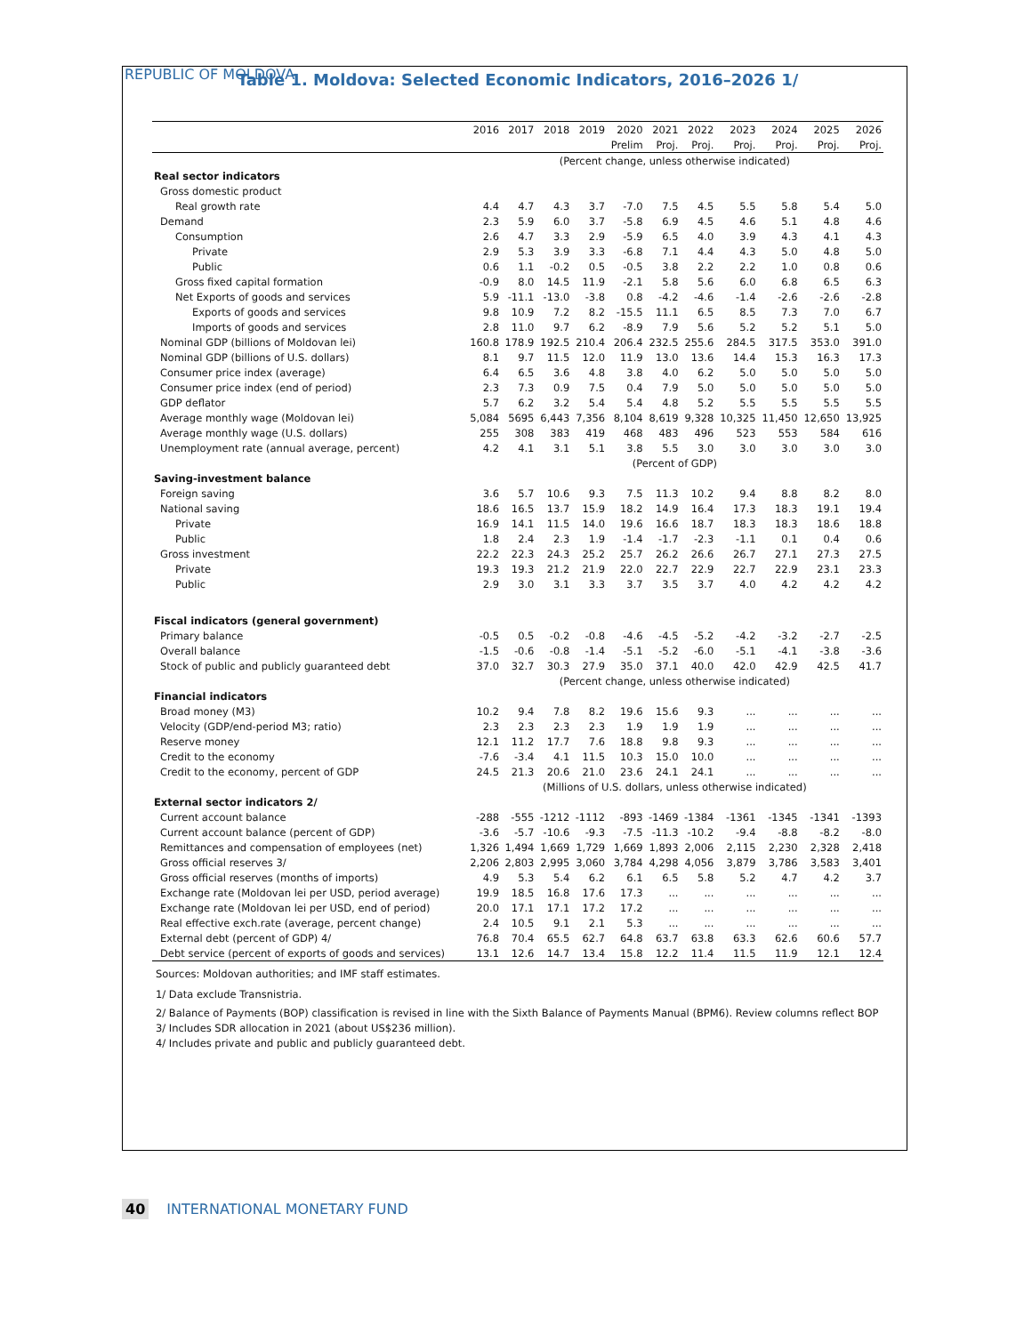REPUBLIC OF MOLDOVA
Table 1. Moldova: Selected Economic Indicators, 2016–2026 1/
| | 2016 | 2017 | 2018 | 2019 | 2020 | 2021 | 2022 | 2023 | 2024 | 2025 | 2026 |
| --- | --- | --- | --- | --- | --- | --- | --- | --- | --- | --- | --- |
| | | | | | Prelim | Proj. | Proj. | Proj. | Proj. | Proj. | Proj. |
| | (Percent change, unless otherwise indicated) | | | | | | | | | | |
| Real sector indicators | | | | | | | | | | | |
| Gross domestic product | | | | | | | | | | | |
| Real growth rate | 4.4 | 4.7 | 4.3 | 3.7 | -7.0 | 7.5 | 4.5 | 5.5 | 5.8 | 5.4 | 5.0 |
| Demand | 2.3 | 5.9 | 6.0 | 3.7 | -5.8 | 6.9 | 4.5 | 4.6 | 5.1 | 4.8 | 4.6 |
| Consumption | 2.6 | 4.7 | 3.3 | 2.9 | -5.9 | 6.5 | 4.0 | 3.9 | 4.3 | 4.1 | 4.3 |
| Private | 2.9 | 5.3 | 3.9 | 3.3 | -6.8 | 7.1 | 4.4 | 4.3 | 5.0 | 4.8 | 5.0 |
| Public | 0.6 | 1.1 | -0.2 | 0.5 | -0.5 | 3.8 | 2.2 | 2.2 | 1.0 | 0.8 | 0.6 |
| Gross fixed capital formation | -0.9 | 8.0 | 14.5 | 11.9 | -2.1 | 5.8 | 5.6 | 6.0 | 6.8 | 6.5 | 6.3 |
| Net Exports of goods and services | 5.9 | -11.1 | -13.0 | -3.8 | 0.8 | -4.2 | -4.6 | -1.4 | -2.6 | -2.6 | -2.8 |
| Exports of goods and services | 9.8 | 10.9 | 7.2 | 8.2 | -15.5 | 11.1 | 6.5 | 8.5 | 7.3 | 7.0 | 6.7 |
| Imports of goods and services | 2.8 | 11.0 | 9.7 | 6.2 | -8.9 | 7.9 | 5.6 | 5.2 | 5.2 | 5.1 | 5.0 |
| Nominal GDP (billions of Moldovan lei) | 160.8 | 178.9 | 192.5 | 210.4 | 206.4 | 232.5 | 255.6 | 284.5 | 317.5 | 353.0 | 391.0 |
| Nominal GDP (billions of U.S. dollars) | 8.1 | 9.7 | 11.5 | 12.0 | 11.9 | 13.0 | 13.6 | 14.4 | 15.3 | 16.3 | 17.3 |
| Consumer price index (average) | 6.4 | 6.5 | 3.6 | 4.8 | 3.8 | 4.0 | 6.2 | 5.0 | 5.0 | 5.0 | 5.0 |
| Consumer price index (end of period) | 2.3 | 7.3 | 0.9 | 7.5 | 0.4 | 7.9 | 5.0 | 5.0 | 5.0 | 5.0 | 5.0 |
| GDP deflator | 5.7 | 6.2 | 3.2 | 5.4 | 5.4 | 4.8 | 5.2 | 5.5 | 5.5 | 5.5 | 5.5 |
| Average monthly wage (Moldovan lei) | 5,084 | 5695 | 6,443 | 7,356 | 8,104 | 8,619 | 9,328 | 10,325 | 11,450 | 12,650 | 13,925 |
| Average monthly wage (U.S. dollars) | 255 | 308 | 383 | 419 | 468 | 483 | 496 | 523 | 553 | 584 | 616 |
| Unemployment rate (annual average, percent) | 4.2 | 4.1 | 3.1 | 5.1 | 3.8 | 5.5 | 3.0 | 3.0 | 3.0 | 3.0 | 3.0 |
| | (Percent of GDP) | | | | | | | | | | |
| Saving-investment balance | | | | | | | | | | | |
| Foreign saving | 3.6 | 5.7 | 10.6 | 9.3 | 7.5 | 11.3 | 10.2 | 9.4 | 8.8 | 8.2 | 8.0 |
| National saving | 18.6 | 16.5 | 13.7 | 15.9 | 18.2 | 14.9 | 16.4 | 17.3 | 18.3 | 19.1 | 19.4 |
| Private | 16.9 | 14.1 | 11.5 | 14.0 | 19.6 | 16.6 | 18.7 | 18.3 | 18.3 | 18.6 | 18.8 |
| Public | 1.8 | 2.4 | 2.3 | 1.9 | -1.4 | -1.7 | -2.3 | -1.1 | 0.1 | 0.4 | 0.6 |
| Gross investment | 22.2 | 22.3 | 24.3 | 25.2 | 25.7 | 26.2 | 26.6 | 26.7 | 27.1 | 27.3 | 27.5 |
| Private | 19.3 | 19.3 | 21.2 | 21.9 | 22.0 | 22.7 | 22.9 | 22.7 | 22.9 | 23.1 | 23.3 |
| Public | 2.9 | 3.0 | 3.1 | 3.3 | 3.7 | 3.5 | 3.7 | 4.0 | 4.2 | 4.2 | 4.2 |
| Fiscal indicators (general government) | | | | | | | | | | | |
| Primary balance | -0.5 | 0.5 | -0.2 | -0.8 | -4.6 | -4.5 | -5.2 | -4.2 | -3.2 | -2.7 | -2.5 |
| Overall balance | -1.5 | -0.6 | -0.8 | -1.4 | -5.1 | -5.2 | -6.0 | -5.1 | -4.1 | -3.8 | -3.6 |
| Stock of public and publicly guaranteed debt | 37.0 | 32.7 | 30.3 | 27.9 | 35.0 | 37.1 | 40.0 | 42.0 | 42.9 | 42.5 | 41.7 |
| | (Percent change, unless otherwise indicated) | | | | | | | | | | |
| Financial indicators | | | | | | | | | | | |
| Broad money (M3) | 10.2 | 9.4 | 7.8 | 8.2 | 19.6 | 15.6 | 9.3 | ... | ... | ... | ... |
| Velocity (GDP/end-period M3; ratio) | 2.3 | 2.3 | 2.3 | 2.3 | 1.9 | 1.9 | 1.9 | ... | ... | ... | ... |
| Reserve money | 12.1 | 11.2 | 17.7 | 7.6 | 18.8 | 9.8 | 9.3 | ... | ... | ... | ... |
| Credit to the economy | -7.6 | -3.4 | 4.1 | 11.5 | 10.3 | 15.0 | 10.0 | ... | ... | ... | ... |
| Credit to the economy, percent of GDP | 24.5 | 21.3 | 20.6 | 21.0 | 23.6 | 24.1 | 24.1 | ... | ... | ... | ... |
| | (Millions of U.S. dollars, unless otherwise indicated) | | | | | | | | | | |
| External sector indicators 2/ | | | | | | | | | | | |
| Current account balance | -288 | -555 | -1212 | -1112 | -893 | -1469 | -1384 | -1361 | -1345 | -1341 | -1393 |
| Current account balance (percent of GDP) | -3.6 | -5.7 | -10.6 | -9.3 | -7.5 | -11.3 | -10.2 | -9.4 | -8.8 | -8.2 | -8.0 |
| Remittances and compensation of employees (net) | 1,326 | 1,494 | 1,669 | 1,729 | 1,669 | 1,893 | 2,006 | 2,115 | 2,230 | 2,328 | 2,418 |
| Gross official reserves 3/ | 2,206 | 2,803 | 2,995 | 3,060 | 3,784 | 4,298 | 4,056 | 3,879 | 3,786 | 3,583 | 3,401 |
| Gross official reserves (months of imports) | 4.9 | 5.3 | 5.4 | 6.2 | 6.1 | 6.5 | 5.8 | 5.2 | 4.7 | 4.2 | 3.7 |
| Exchange rate (Moldovan lei per USD, period average) | 19.9 | 18.5 | 16.8 | 17.6 | 17.3 | ... | ... | ... | ... | ... | ... |
| Exchange rate (Moldovan lei per USD, end of period) | 20.0 | 17.1 | 17.1 | 17.2 | 17.2 | ... | ... | ... | ... | ... | ... |
| Real effective exch.rate (average, percent change) | 2.4 | 10.5 | 9.1 | 2.1 | 5.3 | ... | ... | ... | ... | ... | ... |
| External debt (percent of GDP) 4/ | 76.8 | 70.4 | 65.5 | 62.7 | 64.8 | 63.7 | 63.8 | 63.3 | 62.6 | 60.6 | 57.7 |
| Debt service (percent of exports of goods and services) | 13.1 | 12.6 | 14.7 | 13.4 | 15.8 | 12.2 | 11.4 | 11.5 | 11.9 | 12.1 | 12.4 |
Sources: Moldovan authorities; and IMF staff estimates.
1/ Data exclude Transnistria.
2/ Balance of Payments (BOP) classification is revised in line with the Sixth Balance of Payments Manual (BPM6). Review columns reflect BOP
3/ Includes SDR allocation in 2021 (about US$236 million).
4/ Includes private and public and publicly guaranteed debt.
40 INTERNATIONAL MONETARY FUND